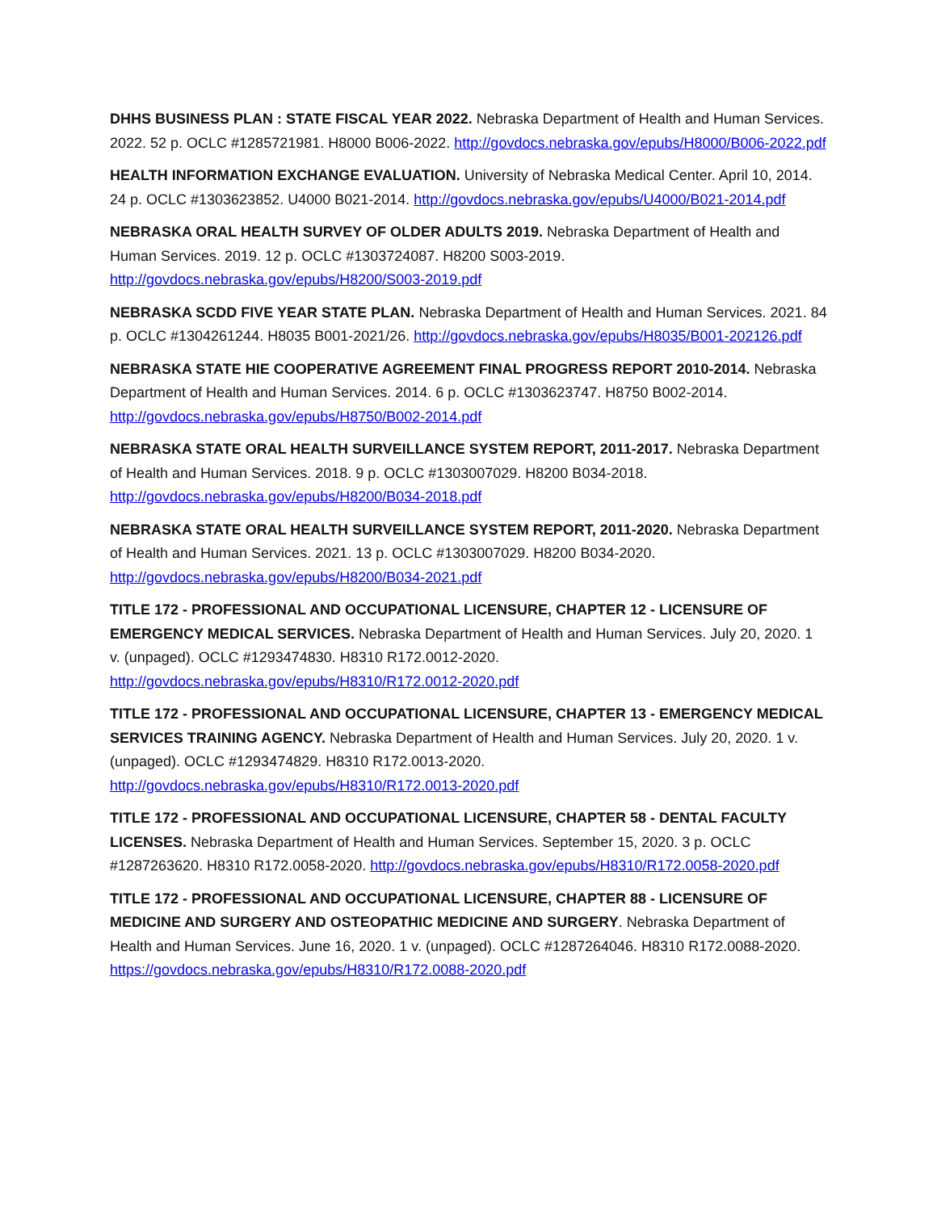DHHS BUSINESS PLAN : STATE FISCAL YEAR 2022. Nebraska Department of Health and Human Services. 2022. 52 p. OCLC #1285721981. H8000 B006-2022. http://govdocs.nebraska.gov/epubs/H8000/B006-2022.pdf
HEALTH INFORMATION EXCHANGE EVALUATION. University of Nebraska Medical Center. April 10, 2014. 24 p. OCLC #1303623852. U4000 B021-2014. http://govdocs.nebraska.gov/epubs/U4000/B021-2014.pdf
NEBRASKA ORAL HEALTH SURVEY OF OLDER ADULTS 2019. Nebraska Department of Health and Human Services. 2019. 12 p. OCLC #1303724087. H8200 S003-2019. http://govdocs.nebraska.gov/epubs/H8200/S003-2019.pdf
NEBRASKA SCDD FIVE YEAR STATE PLAN. Nebraska Department of Health and Human Services. 2021. 84 p. OCLC #1304261244. H8035 B001-2021/26. http://govdocs.nebraska.gov/epubs/H8035/B001-202126.pdf
NEBRASKA STATE HIE COOPERATIVE AGREEMENT FINAL PROGRESS REPORT 2010-2014. Nebraska Department of Health and Human Services. 2014. 6 p. OCLC #1303623747. H8750 B002-2014. http://govdocs.nebraska.gov/epubs/H8750/B002-2014.pdf
NEBRASKA STATE ORAL HEALTH SURVEILLANCE SYSTEM REPORT, 2011-2017. Nebraska Department of Health and Human Services. 2018. 9 p. OCLC #1303007029. H8200 B034-2018. http://govdocs.nebraska.gov/epubs/H8200/B034-2018.pdf
NEBRASKA STATE ORAL HEALTH SURVEILLANCE SYSTEM REPORT, 2011-2020. Nebraska Department of Health and Human Services. 2021. 13 p. OCLC #1303007029. H8200 B034-2020. http://govdocs.nebraska.gov/epubs/H8200/B034-2021.pdf
TITLE 172 - PROFESSIONAL AND OCCUPATIONAL LICENSURE, CHAPTER 12 - LICENSURE OF EMERGENCY MEDICAL SERVICES. Nebraska Department of Health and Human Services. July 20, 2020. 1 v. (unpaged). OCLC #1293474830. H8310 R172.0012-2020. http://govdocs.nebraska.gov/epubs/H8310/R172.0012-2020.pdf
TITLE 172 - PROFESSIONAL AND OCCUPATIONAL LICENSURE, CHAPTER 13 - EMERGENCY MEDICAL SERVICES TRAINING AGENCY. Nebraska Department of Health and Human Services. July 20, 2020. 1 v. (unpaged). OCLC #1293474829. H8310 R172.0013-2020. http://govdocs.nebraska.gov/epubs/H8310/R172.0013-2020.pdf
TITLE 172 - PROFESSIONAL AND OCCUPATIONAL LICENSURE, CHAPTER 58 - DENTAL FACULTY LICENSES. Nebraska Department of Health and Human Services. September 15, 2020. 3 p. OCLC #1287263620. H8310 R172.0058-2020. http://govdocs.nebraska.gov/epubs/H8310/R172.0058-2020.pdf
TITLE 172 - PROFESSIONAL AND OCCUPATIONAL LICENSURE, CHAPTER 88 - LICENSURE OF MEDICINE AND SURGERY AND OSTEOPATHIC MEDICINE AND SURGERY. Nebraska Department of Health and Human Services. June 16, 2020. 1 v. (unpaged). OCLC #1287264046. H8310 R172.0088-2020. https://govdocs.nebraska.gov/epubs/H8310/R172.0088-2020.pdf